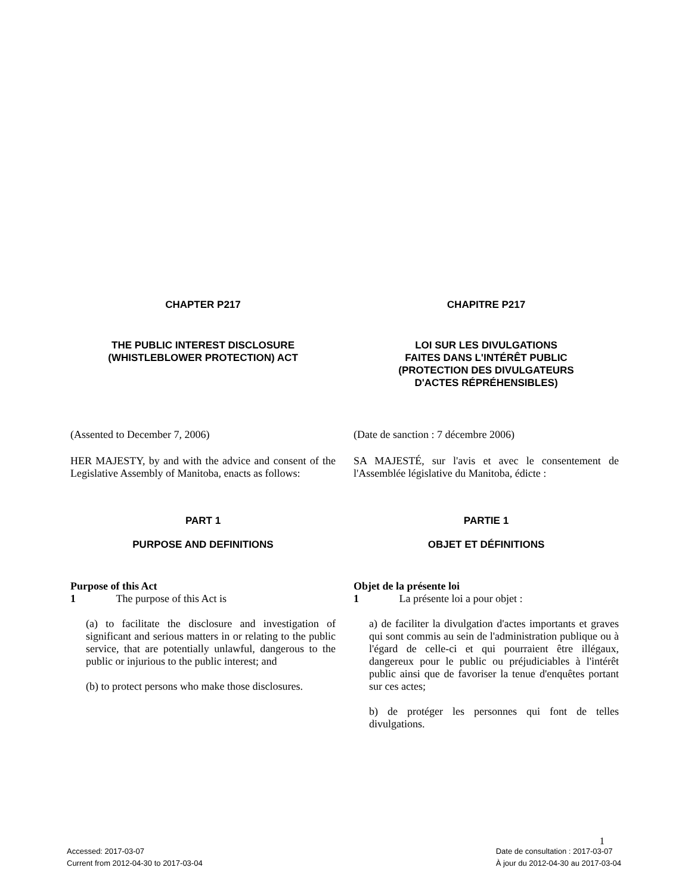CHAPTER P217 CHAPITRE P217
THE PUBLIC INTEREST DISCLOSURE
(WHISTLEBLOWER PROTECTION) ACT
LOI SUR LES DIVULGATIONS
FAITES DANS L'INTÉRÊT PUBLIC
(PROTECTION DES DIVULGATEURS
D'ACTES RÉPRÉHENSIBLES)
(Assented to December 7, 2006) (Date de sanction : 7 décembre 2006)
HER MAJESTY, by and with the advice and consent of the Legislative Assembly of Manitoba, enacts as follows:
SA MAJESTÉ, sur l'avis et avec le consentement de l'Assemblée législative du Manitoba, édicte :
PART 1 PARTIE 1
PURPOSE AND DEFINITIONS OBJET ET DÉFINITIONS
Purpose of this Act
1 The purpose of this Act is
(a) to facilitate the disclosure and investigation of significant and serious matters in or relating to the public service, that are potentially unlawful, dangerous to the public or injurious to the public interest; and
(b) to protect persons who make those disclosures.
Objet de la présente loi
1 La présente loi a pour objet :
a) de faciliter la divulgation d'actes importants et graves qui sont commis au sein de l'administration publique ou à l'égard de celle-ci et qui pourraient être illégaux, dangereux pour le public ou préjudiciables à l'intérêt public ainsi que de favoriser la tenue d'enquêtes portant sur ces actes;
b) de protéger les personnes qui font de telles divulgations.
1
Accessed: 2017-03-07
Current from 2012-04-30 to 2017-03-04
Date de consultation : 2017-03-07
À jour du 2012-04-30 au 2017-03-04